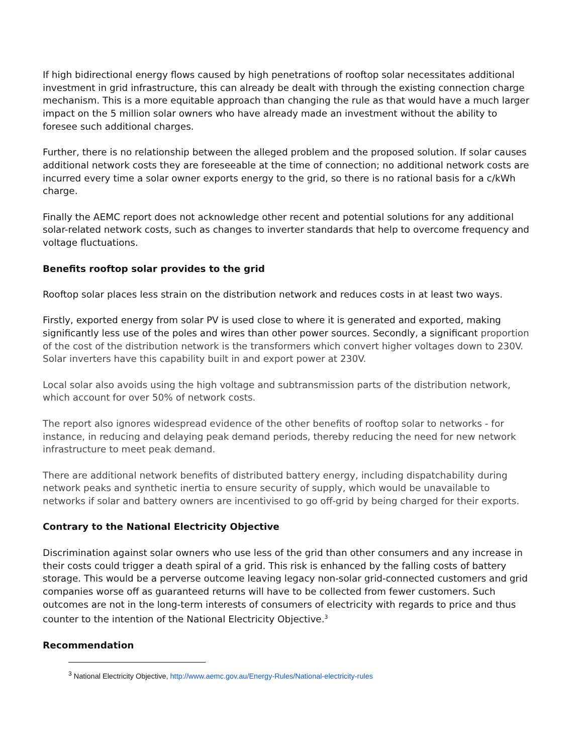If high bidirectional energy flows caused by high penetrations of rooftop solar necessitates additional investment in grid infrastructure, this can already be dealt with through the existing connection charge mechanism. This is a more equitable approach than changing the rule as that would have a much larger impact on the 5 million solar owners who have already made an investment without the ability to foresee such additional charges.
Further, there is no relationship between the alleged problem and the proposed solution. If solar causes additional network costs they are foreseeable at the time of connection; no additional network costs are incurred every time a solar owner exports energy to the grid, so there is no rational basis for a c/kWh charge.
Finally the AEMC report does not acknowledge other recent and potential solutions for any additional solar-related network costs, such as changes to inverter standards that help to overcome frequency and voltage fluctuations.
Benefits rooftop solar provides to the grid
Rooftop solar places less strain on the distribution network and reduces costs in at least two ways.
Firstly, exported energy from solar PV is used close to where it is generated and exported, making significantly less use of the poles and wires than other power sources. Secondly, a significant proportion of the cost of the distribution network is the transformers which convert higher voltages down to 230V. Solar inverters have this capability built in and export power at 230V.
Local solar also avoids using the high voltage and subtransmission parts of the distribution network, which account for over 50% of network costs.
The report also ignores widespread evidence of the other benefits of rooftop solar to networks - for instance, in reducing and delaying peak demand periods, thereby reducing the need for new network infrastructure to meet peak demand.
There are additional network benefits of distributed battery energy, including dispatchability during network peaks and synthetic inertia to ensure security of supply, which would be unavailable to networks if solar and battery owners are incentivised to go off-grid by being charged for their exports.
Contrary to the National Electricity Objective
Discrimination against solar owners who use less of the grid than other consumers and any increase in their costs could trigger a death spiral of a grid. This risk is enhanced by the falling costs of battery storage. This would be a perverse outcome leaving legacy non-solar grid-connected customers and grid companies worse off as guaranteed returns will have to be collected from fewer customers. Such outcomes are not in the long-term interests of consumers of electricity with regards to price and thus counter to the intention of the National Electricity Objective.<sup>3</sup>
Recommendation
<sup>3</sup> National Electricity Objective, http://www.aemc.gov.au/Energy-Rules/National-electricity-rules